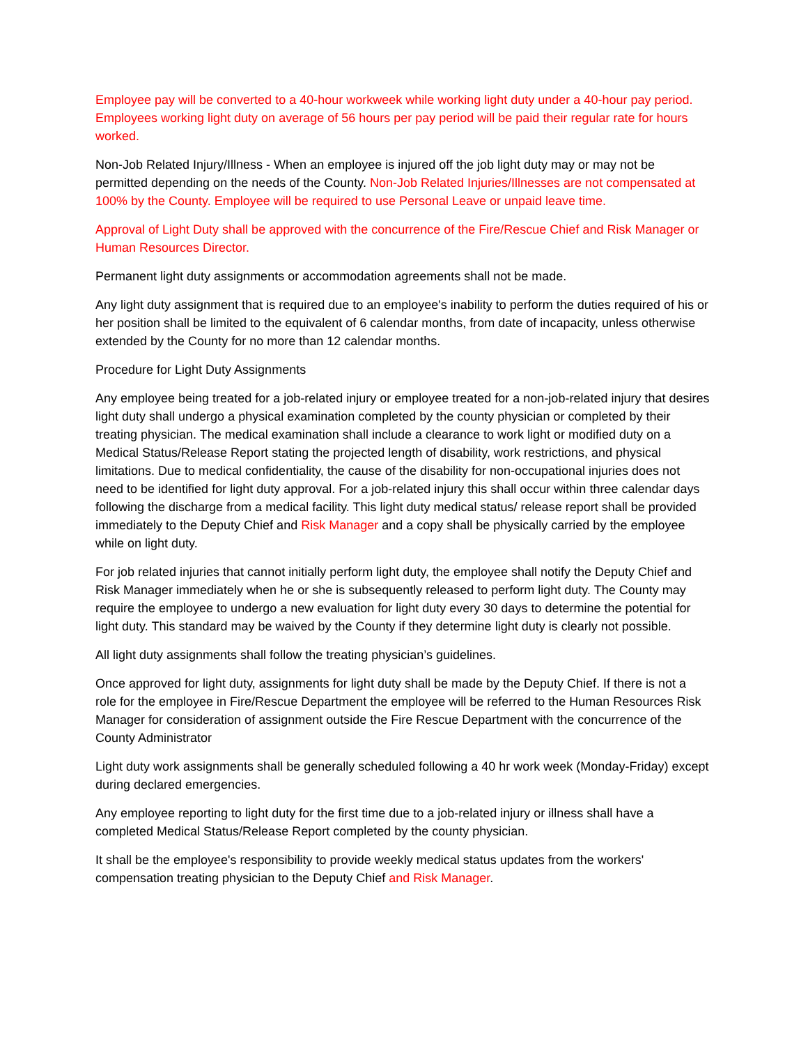Employee pay will be converted to a 40-hour workweek while working light duty under a 40-hour pay period. Employees working light duty on average of 56 hours per pay period will be paid their regular rate for hours worked.
Non-Job Related Injury/Illness - When an employee is injured off the job light duty may or may not be permitted depending on the needs of the County. Non-Job Related Injuries/Illnesses are not compensated at 100% by the County. Employee will be required to use Personal Leave or unpaid leave time.
Approval of Light Duty shall be approved with the concurrence of the Fire/Rescue Chief and Risk Manager or Human Resources Director.
Permanent light duty assignments or accommodation agreements shall not be made.
Any light duty assignment that is required due to an employee's inability to perform the duties required of his or her position shall be limited to the equivalent of 6 calendar months, from date of incapacity, unless otherwise extended by the County for no more than 12 calendar months.
Procedure for Light Duty Assignments
Any employee being treated for a job-related injury or employee treated for a non-job-related injury that desires light duty shall undergo a physical examination completed by the county physician or completed by their treating physician. The medical examination shall include a clearance to work light or modified duty on a Medical Status/Release Report stating the projected length of disability, work restrictions, and physical limitations. Due to medical confidentiality, the cause of the disability for non-occupational injuries does not need to be identified for light duty approval. For a job-related injury this shall occur within three calendar days following the discharge from a medical facility. This light duty medical status/ release report shall be provided immediately to the Deputy Chief and Risk Manager and a copy shall be physically carried by the employee while on light duty.
For job related injuries that cannot initially perform light duty, the employee shall notify the Deputy Chief and Risk Manager immediately when he or she is subsequently released to perform light duty. The County may require the employee to undergo a new evaluation for light duty every 30 days to determine the potential for light duty. This standard may be waived by the County if they determine light duty is clearly not possible.
All light duty assignments shall follow the treating physician’s guidelines.
Once approved for light duty, assignments for light duty shall be made by the Deputy Chief. If there is not a role for the employee in Fire/Rescue Department the employee will be referred to the Human Resources Risk Manager for consideration of assignment outside the Fire Rescue Department with the concurrence of the County Administrator
Light duty work assignments shall be generally scheduled following a 40 hr work week (Monday-Friday) except during declared emergencies.
Any employee reporting to light duty for the first time due to a job-related injury or illness shall have a completed Medical Status/Release Report completed by the county physician.
It shall be the employee's responsibility to provide weekly medical status updates from the workers' compensation treating physician to the Deputy Chief and Risk Manager.